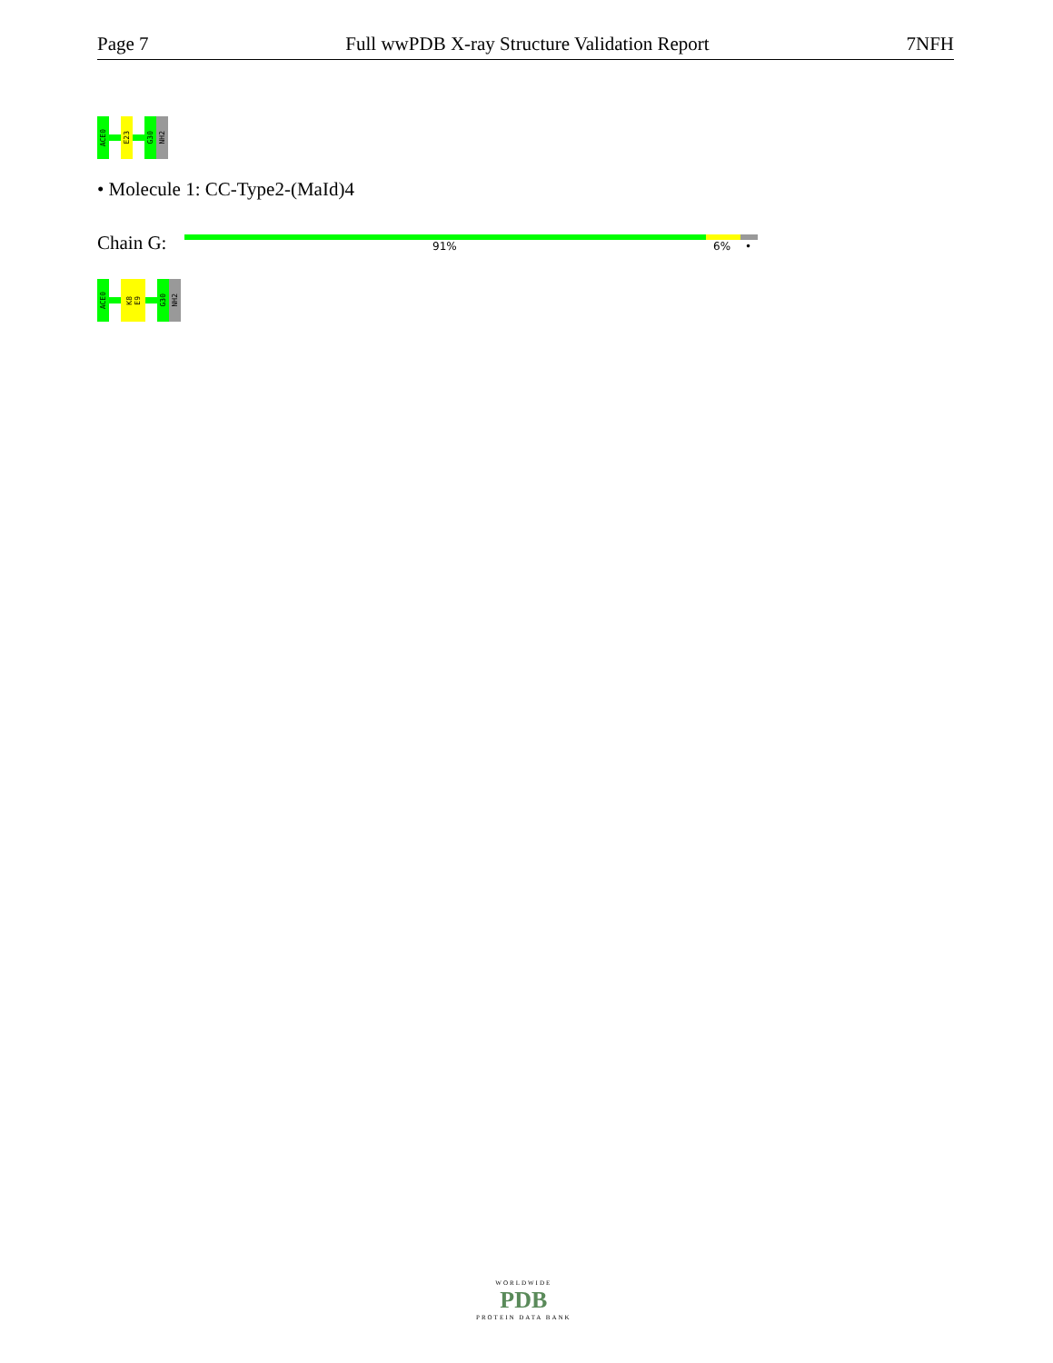Page 7 Full wwPDB X-ray Structure Validation Report 7NFH
ACE0
E23
G30
NH2
• Molecule 1: CC-Type2-(MaId)4
Chain G: 91% 6% •
ACE0
K8 E9
G30
NH2
WORLDWIDE
PDB
PROTEIN DATA BANK